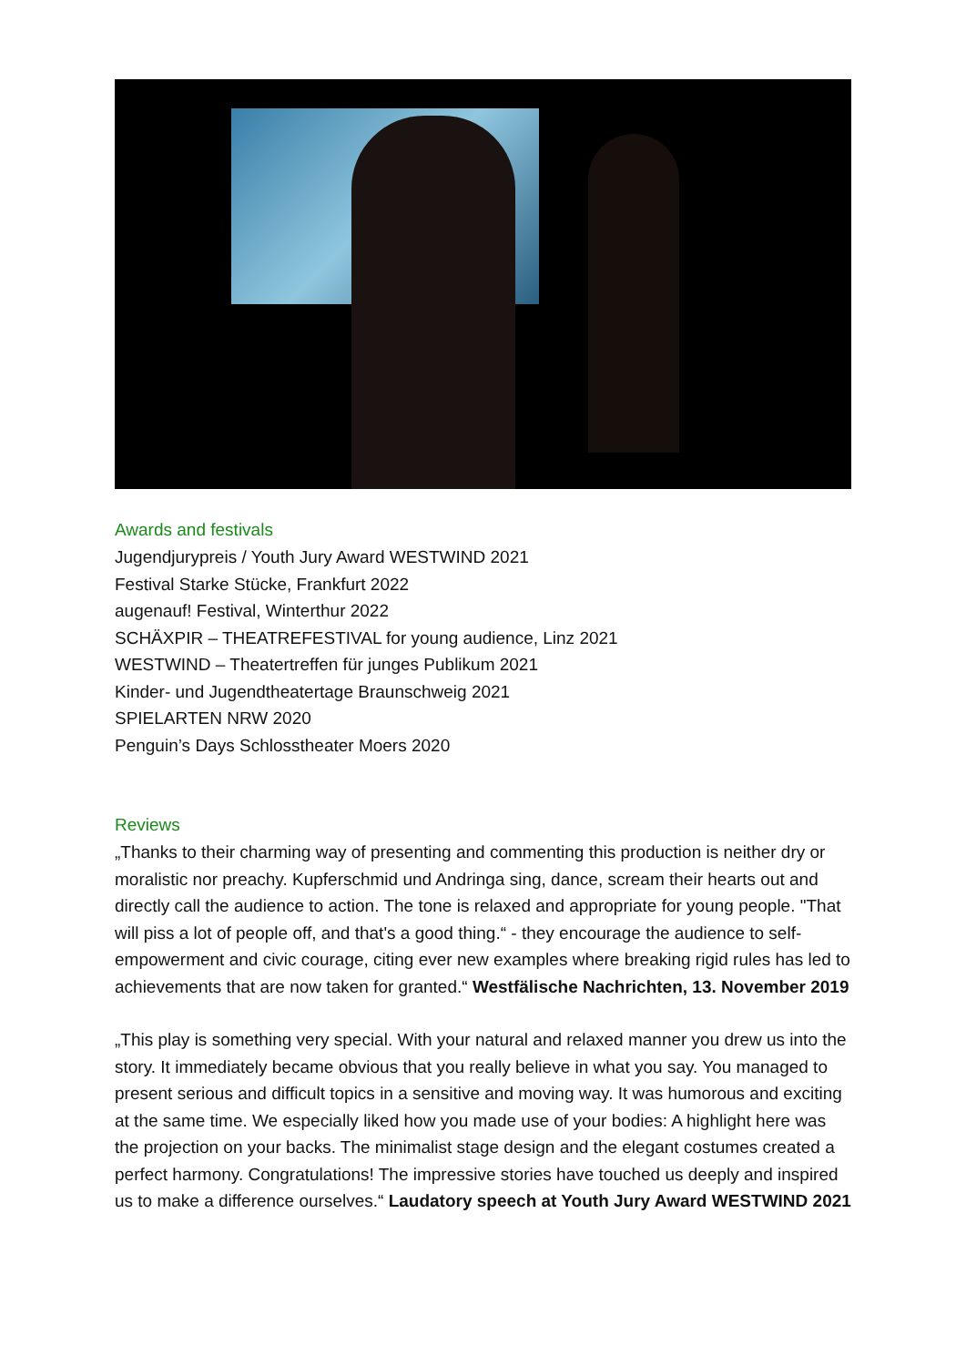Awards and festivals
Jugendjurypreis / Youth Jury Award WESTWIND 2021
Festival Starke Stücke, Frankfurt 2022
augenauf! Festival, Winterthur 2022
SCHÄXPIR – THEATREFESTIVAL for young audience, Linz 2021
WESTWIND – Theatertreffen für junges Publikum 2021
Kinder- und Jugendtheatertage Braunschweig 2021
SPIELARTEN NRW 2020
Penguin’s Days Schlosstheater Moers 2020
Reviews
„Thanks to their charming way of presenting and commenting this production is neither dry or moralistic nor preachy. Kupferschmid und Andringa sing, dance, scream their hearts out and directly call the audience to action. The tone is relaxed and appropriate for young people. "That will piss a lot of people off, and that's a good thing.“ - they encourage the audience to self-empowerment and civic courage, citing ever new examples where breaking rigid rules has led to achievements that are now taken for granted.“ Westfälische Nachrichten, 13. November 2019
„This play is something very special. With your natural and relaxed manner you drew us into the story. It immediately became obvious that you really believe in what you say. You managed to present serious and difficult topics in a sensitive and moving way. It was humorous and exciting at the same time. We especially liked how you made use of your bodies: A highlight here was the projection on your backs. The minimalist stage design and the elegant costumes created a perfect harmony. Congratulations! The impressive stories have touched us deeply and inspired us to make a difference ourselves.“ Laudatory speech at Youth Jury Award WESTWIND 2021